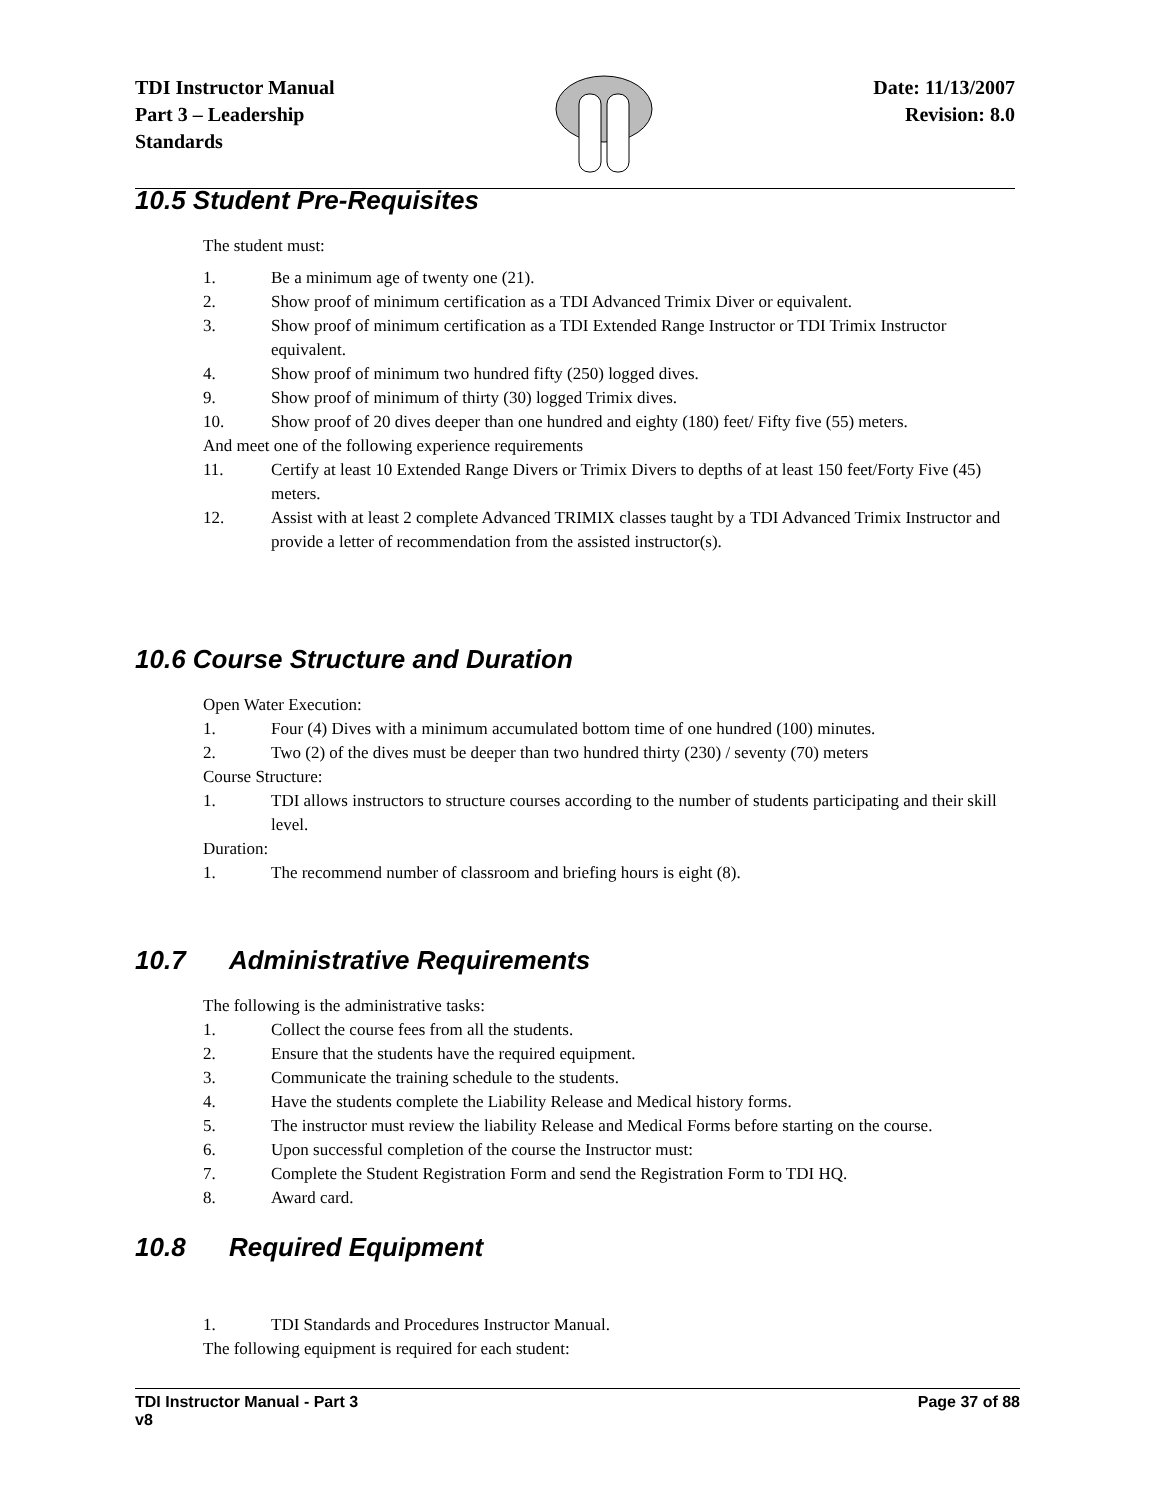TDI Instructor Manual
Part 3 – Leadership
Standards
Date: 11/13/2007
Revision: 8.0
10.5 Student Pre-Requisites
The student must:
1. Be a minimum age of twenty one (21).
2. Show proof of minimum certification as a TDI Advanced Trimix Diver or equivalent.
3. Show proof of minimum certification as a TDI Extended Range Instructor or TDI Trimix Instructor equivalent.
4. Show proof of minimum two hundred fifty (250) logged dives.
9. Show proof of minimum of thirty (30) logged Trimix dives.
10. Show proof of 20 dives deeper than one hundred and eighty (180) feet/ Fifty five (55) meters.
And meet one of the following experience requirements
11. Certify at least 10 Extended Range Divers or Trimix Divers to depths of at least 150 feet/Forty Five (45) meters.
12. Assist with at least 2 complete Advanced TRIMIX classes taught by a TDI Advanced Trimix Instructor and provide a letter of recommendation from the assisted instructor(s).
10.6 Course Structure and Duration
Open Water Execution:
1. Four (4) Dives with a minimum accumulated bottom time of one hundred (100) minutes.
2. Two (2) of the dives must be deeper than two hundred thirty (230) / seventy (70) meters
Course Structure:
1. TDI allows instructors to structure courses according to the number of students participating and their skill level.
Duration:
1. The recommend number of classroom and briefing hours is eight (8).
10.7 Administrative Requirements
The following is the administrative tasks:
1. Collect the course fees from all the students.
2. Ensure that the students have the required equipment.
3. Communicate the training schedule to the students.
4. Have the students complete the Liability Release and Medical history forms.
5. The instructor must review the liability Release and Medical Forms before starting on the course.
6. Upon successful completion of the course the Instructor must:
7. Complete the Student Registration Form and send the Registration Form to TDI HQ.
8. Award card.
10.8 Required Equipment
1. TDI Standards and Procedures Instructor Manual.
The following equipment is required for each student:
TDI Instructor Manual - Part 3
v8
Page 37 of 88